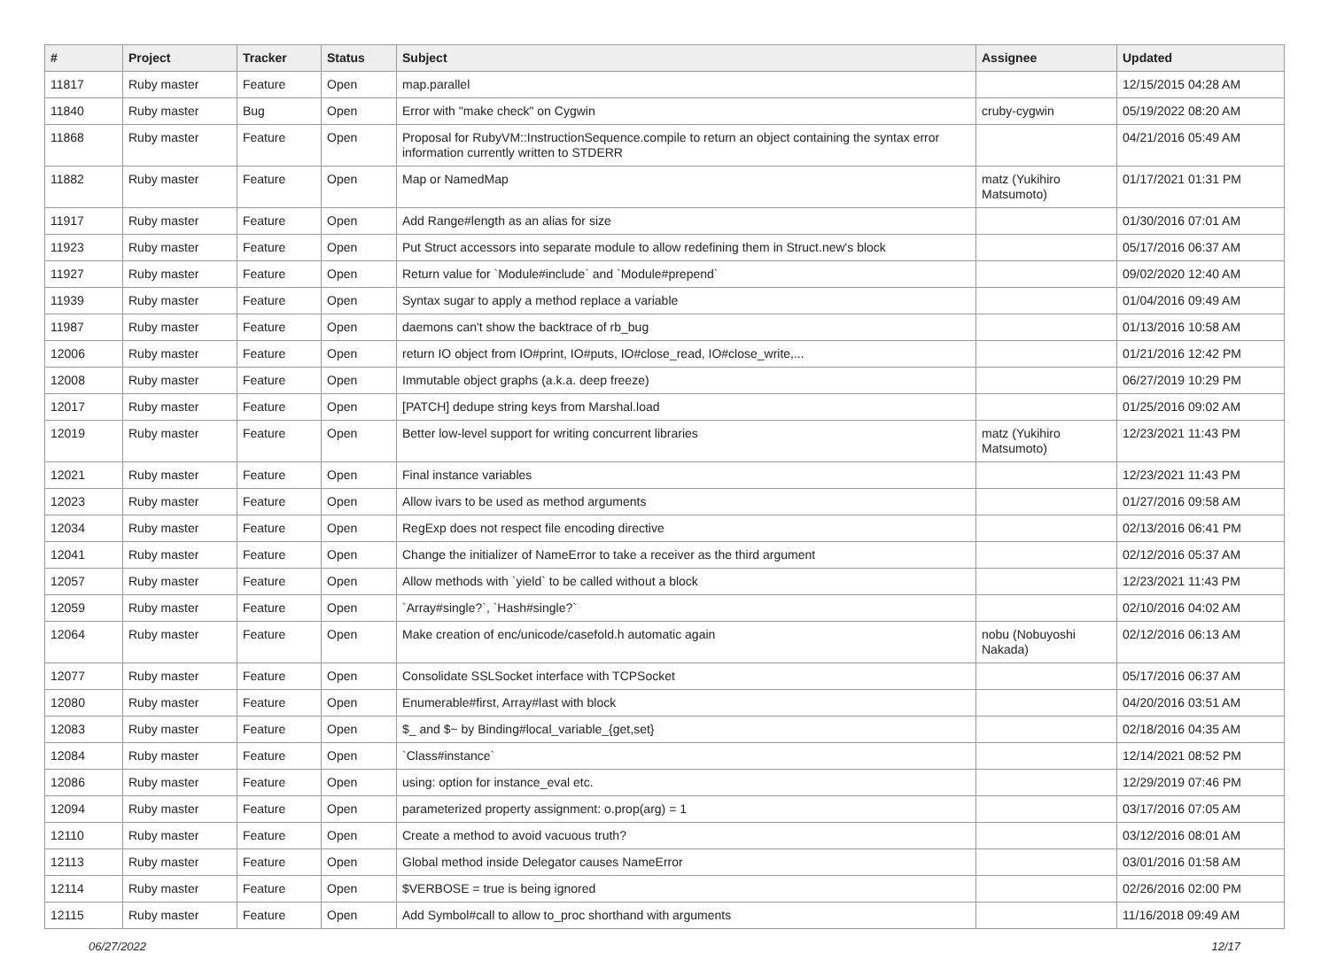| # | Project | Tracker | Status | Subject | Assignee | Updated |
| --- | --- | --- | --- | --- | --- | --- |
| 11817 | Ruby master | Feature | Open | map.parallel | | 12/15/2015 04:28 AM |
| 11840 | Ruby master | Bug | Open | Error with "make check" on Cygwin | cruby-cygwin | 05/19/2022 08:20 AM |
| 11868 | Ruby master | Feature | Open | Proposal for RubyVM::InstructionSequence.compile to return an object containing the syntax error information currently written to STDERR | | 04/21/2016 05:49 AM |
| 11882 | Ruby master | Feature | Open | Map or NamedMap | matz (Yukihiro Matsumoto) | 01/17/2021 01:31 PM |
| 11917 | Ruby master | Feature | Open | Add Range#length as an alias for size | | 01/30/2016 07:01 AM |
| 11923 | Ruby master | Feature | Open | Put Struct accessors into separate module to allow redefining them in Struct.new's block | | 05/17/2016 06:37 AM |
| 11927 | Ruby master | Feature | Open | Return value for `Module#include` and `Module#prepend` | | 09/02/2020 12:40 AM |
| 11939 | Ruby master | Feature | Open | Syntax sugar to apply a method replace a variable | | 01/04/2016 09:49 AM |
| 11987 | Ruby master | Feature | Open | daemons can't show the backtrace of rb_bug | | 01/13/2016 10:58 AM |
| 12006 | Ruby master | Feature | Open | return IO object from IO#print, IO#puts, IO#close_read, IO#close_write,... | | 01/21/2016 12:42 PM |
| 12008 | Ruby master | Feature | Open | Immutable object graphs (a.k.a. deep freeze) | | 06/27/2019 10:29 PM |
| 12017 | Ruby master | Feature | Open | [PATCH] dedupe string keys from Marshal.load | | 01/25/2016 09:02 AM |
| 12019 | Ruby master | Feature | Open | Better low-level support for writing concurrent libraries | matz (Yukihiro Matsumoto) | 12/23/2021 11:43 PM |
| 12021 | Ruby master | Feature | Open | Final instance variables | | 12/23/2021 11:43 PM |
| 12023 | Ruby master | Feature | Open | Allow ivars to be used as method arguments | | 01/27/2016 09:58 AM |
| 12034 | Ruby master | Feature | Open | RegExp does not respect file encoding directive | | 02/13/2016 06:41 PM |
| 12041 | Ruby master | Feature | Open | Change the initializer of NameError to take a receiver as the third argument | | 02/12/2016 05:37 AM |
| 12057 | Ruby master | Feature | Open | Allow methods with `yield` to be called without a block | | 12/23/2021 11:43 PM |
| 12059 | Ruby master | Feature | Open | `Array#single?`, `Hash#single?` | | 02/10/2016 04:02 AM |
| 12064 | Ruby master | Feature | Open | Make creation of enc/unicode/casefold.h automatic again | nobu (Nobuyoshi Nakada) | 02/12/2016 06:13 AM |
| 12077 | Ruby master | Feature | Open | Consolidate SSLSocket interface with TCPSocket | | 05/17/2016 06:37 AM |
| 12080 | Ruby master | Feature | Open | Enumerable#first, Array#last with block | | 04/20/2016 03:51 AM |
| 12083 | Ruby master | Feature | Open | $_ and $~ by Binding#local_variable_{get,set} | | 02/18/2016 04:35 AM |
| 12084 | Ruby master | Feature | Open | `Class#instance` | | 12/14/2021 08:52 PM |
| 12086 | Ruby master | Feature | Open | using: option for instance_eval etc. | | 12/29/2019 07:46 PM |
| 12094 | Ruby master | Feature | Open | parameterized property assignment: o.prop(arg) = 1 | | 03/17/2016 07:05 AM |
| 12110 | Ruby master | Feature | Open | Create a method to avoid vacuous truth? | | 03/12/2016 08:01 AM |
| 12113 | Ruby master | Feature | Open | Global method inside Delegator causes NameError | | 03/01/2016 01:58 AM |
| 12114 | Ruby master | Feature | Open | $VERBOSE = true is being ignored | | 02/26/2016 02:00 PM |
| 12115 | Ruby master | Feature | Open | Add Symbol#call to allow to_proc shorthand with arguments | | 11/16/2018 09:49 AM |
06/27/2022 12/17